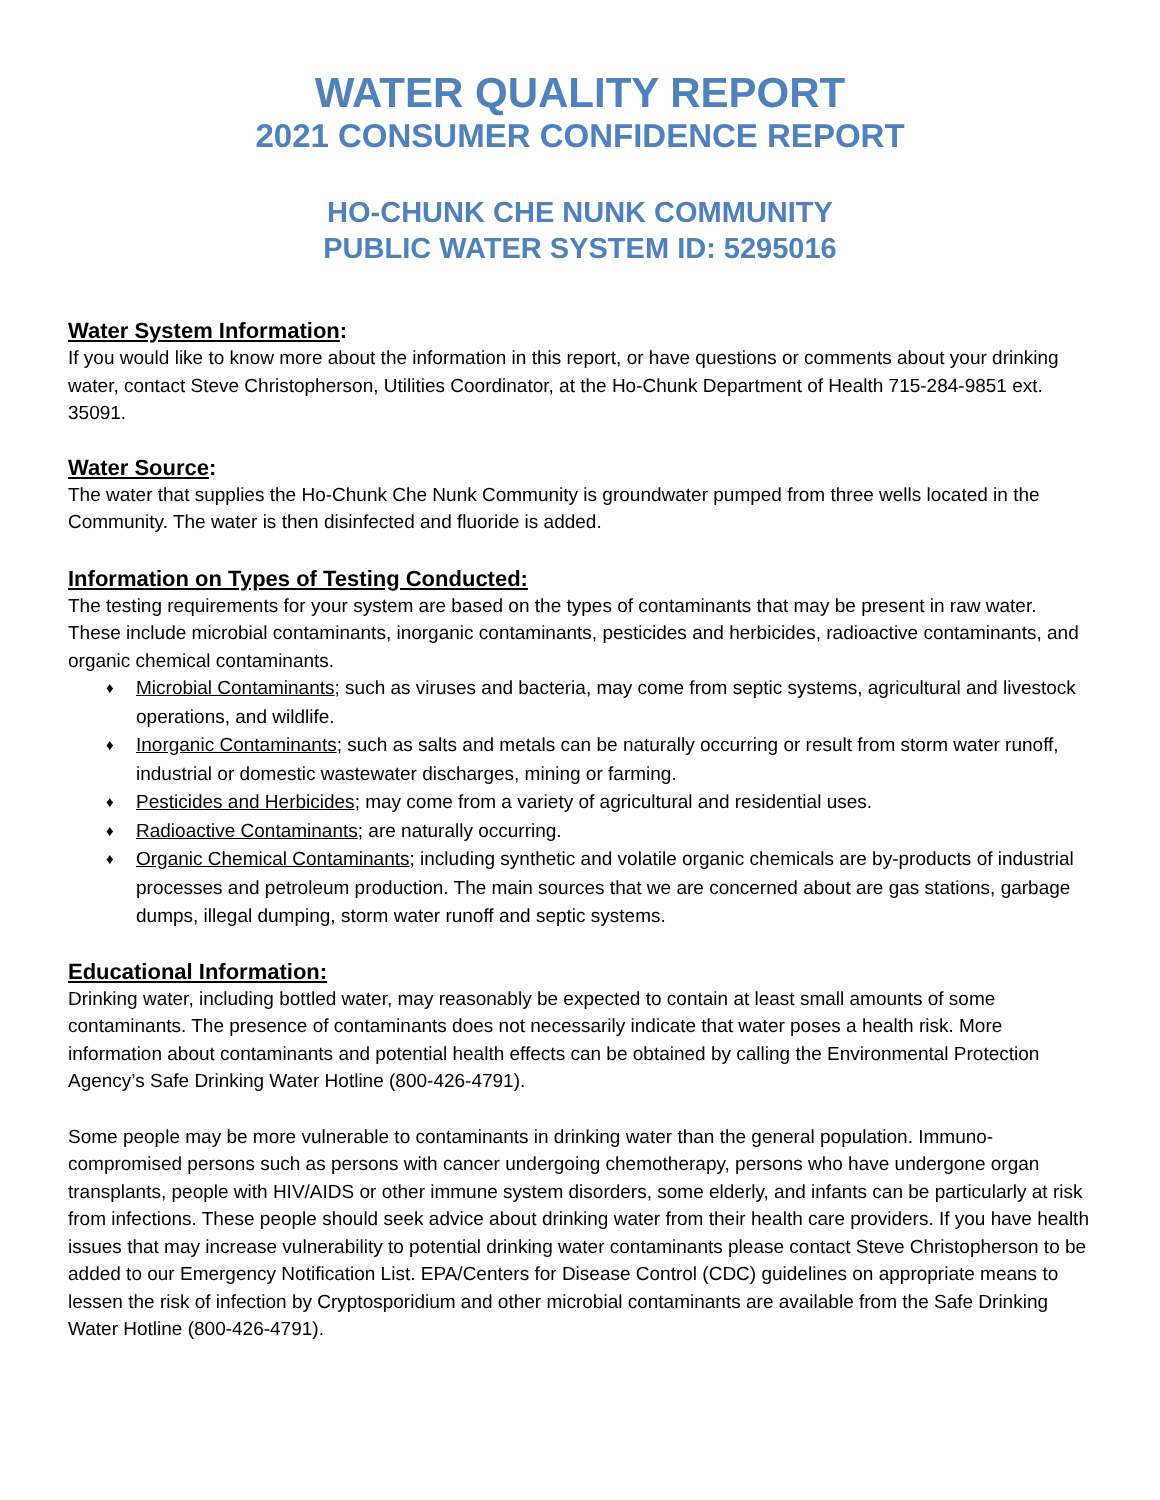WATER QUALITY REPORT
2021 CONSUMER CONFIDENCE REPORT
HO-CHUNK CHE NUNK COMMUNITY
PUBLIC WATER SYSTEM ID: 5295016
Water System Information:
If you would like to know more about the information in this report, or have questions or comments about your drinking water, contact Steve Christopherson, Utilities Coordinator, at the Ho-Chunk Department of Health 715-284-9851 ext. 35091.
Water Source:
The water that supplies the Ho-Chunk Che Nunk Community is groundwater pumped from three wells located in the Community. The water is then disinfected and fluoride is added.
Information on Types of Testing Conducted:
The testing requirements for your system are based on the types of contaminants that may be present in raw water. These include microbial contaminants, inorganic contaminants, pesticides and herbicides, radioactive contaminants, and organic chemical contaminants.
♦ Microbial Contaminants; such as viruses and bacteria, may come from septic systems, agricultural and livestock operations, and wildlife.
♦ Inorganic Contaminants; such as salts and metals can be naturally occurring or result from storm water runoff, industrial or domestic wastewater discharges, mining or farming.
♦ Pesticides and Herbicides; may come from a variety of agricultural and residential uses.
♦ Radioactive Contaminants; are naturally occurring.
♦ Organic Chemical Contaminants; including synthetic and volatile organic chemicals are by-products of industrial processes and petroleum production. The main sources that we are concerned about are gas stations, garbage dumps, illegal dumping, storm water runoff and septic systems.
Educational Information:
Drinking water, including bottled water, may reasonably be expected to contain at least small amounts of some contaminants. The presence of contaminants does not necessarily indicate that water poses a health risk. More information about contaminants and potential health effects can be obtained by calling the Environmental Protection Agency’s Safe Drinking Water Hotline (800-426-4791).
Some people may be more vulnerable to contaminants in drinking water than the general population. Immuno-compromised persons such as persons with cancer undergoing chemotherapy, persons who have undergone organ transplants, people with HIV/AIDS or other immune system disorders, some elderly, and infants can be particularly at risk from infections. These people should seek advice about drinking water from their health care providers. If you have health issues that may increase vulnerability to potential drinking water contaminants please contact Steve Christopherson to be added to our Emergency Notification List. EPA/Centers for Disease Control (CDC) guidelines on appropriate means to lessen the risk of infection by Cryptosporidium and other microbial contaminants are available from the Safe Drinking Water Hotline (800-426-4791).